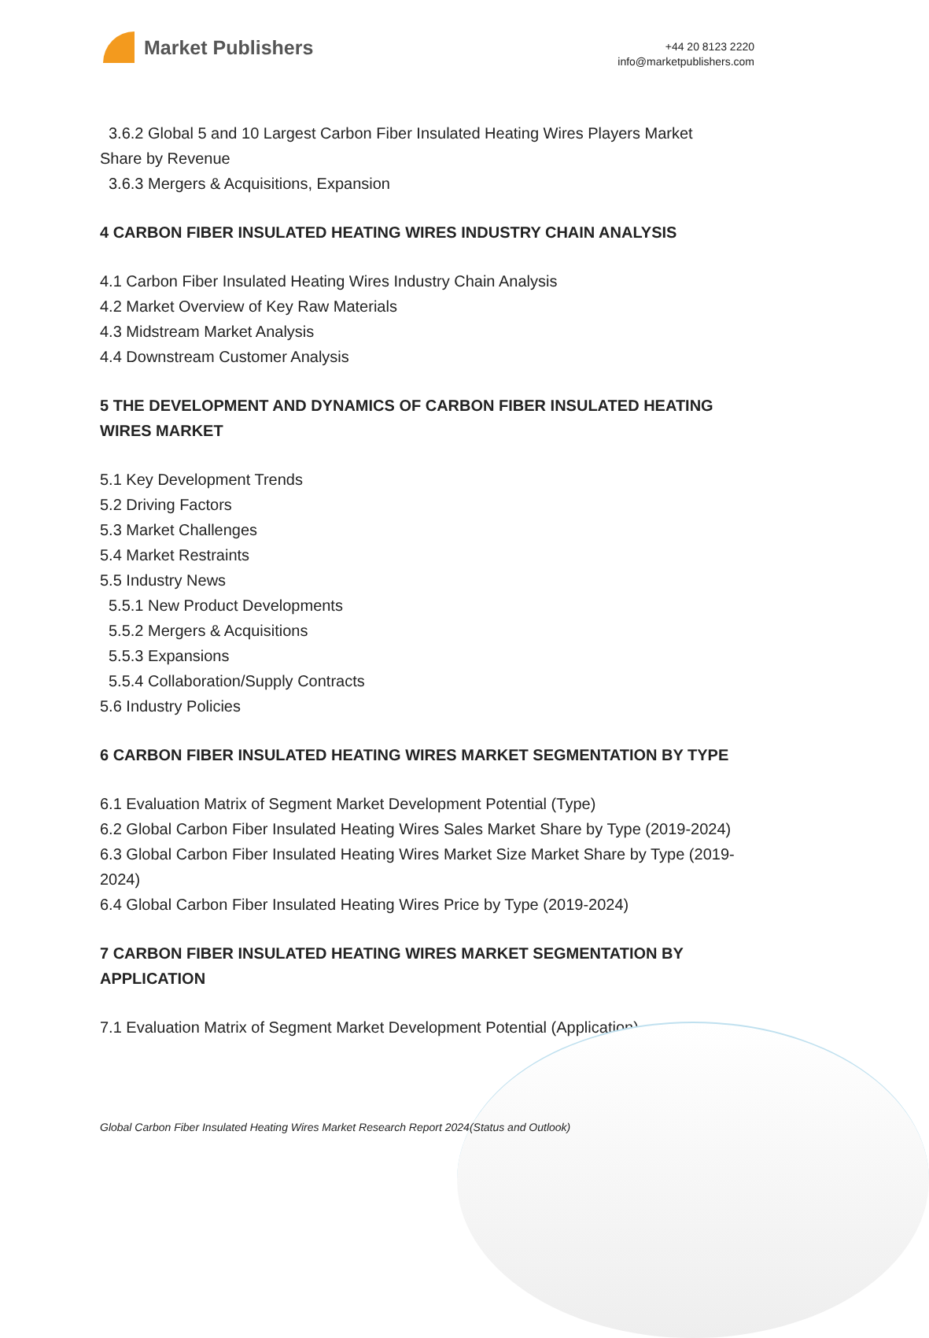Market Publishers
+44 20 8123 2220
info@marketpublishers.com
3.6.2 Global 5 and 10 Largest Carbon Fiber Insulated Heating Wires Players Market
Share by Revenue
3.6.3 Mergers & Acquisitions, Expansion
4 CARBON FIBER INSULATED HEATING WIRES INDUSTRY CHAIN ANALYSIS
4.1 Carbon Fiber Insulated Heating Wires Industry Chain Analysis
4.2 Market Overview of Key Raw Materials
4.3 Midstream Market Analysis
4.4 Downstream Customer Analysis
5 THE DEVELOPMENT AND DYNAMICS OF CARBON FIBER INSULATED HEATING WIRES MARKET
5.1 Key Development Trends
5.2 Driving Factors
5.3 Market Challenges
5.4 Market Restraints
5.5 Industry News
5.5.1 New Product Developments
5.5.2 Mergers & Acquisitions
5.5.3 Expansions
5.5.4 Collaboration/Supply Contracts
5.6 Industry Policies
6 CARBON FIBER INSULATED HEATING WIRES MARKET SEGMENTATION BY TYPE
6.1 Evaluation Matrix of Segment Market Development Potential (Type)
6.2 Global Carbon Fiber Insulated Heating Wires Sales Market Share by Type (2019-2024)
6.3 Global Carbon Fiber Insulated Heating Wires Market Size Market Share by Type (2019-2024)
6.4 Global Carbon Fiber Insulated Heating Wires Price by Type (2019-2024)
7 CARBON FIBER INSULATED HEATING WIRES MARKET SEGMENTATION BY APPLICATION
7.1 Evaluation Matrix of Segment Market Development Potential (Application)
Global Carbon Fiber Insulated Heating Wires Market Research Report 2024(Status and Outlook)